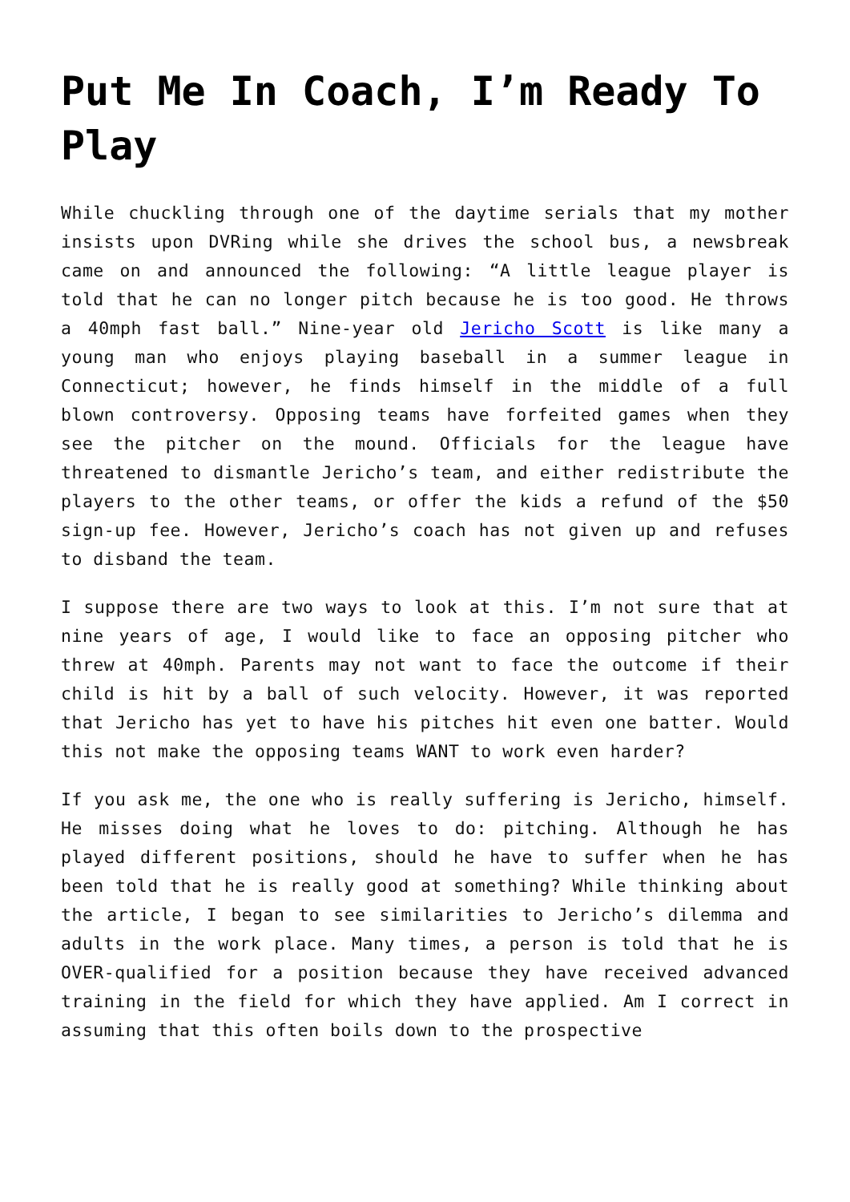Put Me In Coach, I’m Ready To Play
While chuckling through one of the daytime serials that my mother insists upon DVRing while she drives the school bus, a newsbreak came on and announced the following: “A little league player is told that he can no longer pitch because he is too good. He throws a 40mph fast ball.” Nine-year old Jericho Scott is like many a young man who enjoys playing baseball in a summer league in Connecticut; however, he finds himself in the middle of a full blown controversy. Opposing teams have forfeited games when they see the pitcher on the mound. Officials for the league have threatened to dismantle Jericho’s team, and either redistribute the players to the other teams, or offer the kids a refund of the $50 sign-up fee. However, Jericho’s coach has not given up and refuses to disband the team.
I suppose there are two ways to look at this. I’m not sure that at nine years of age, I would like to face an opposing pitcher who threw at 40mph. Parents may not want to face the outcome if their child is hit by a ball of such velocity. However, it was reported that Jericho has yet to have his pitches hit even one batter. Would this not make the opposing teams WANT to work even harder?
If you ask me, the one who is really suffering is Jericho, himself. He misses doing what he loves to do: pitching. Although he has played different positions, should he have to suffer when he has been told that he is really good at something? While thinking about the article, I began to see similarities to Jericho’s dilemma and adults in the work place. Many times, a person is told that he is OVER-qualified for a position because they have received advanced training in the field for which they have applied. Am I correct in assuming that this often boils down to the prospective